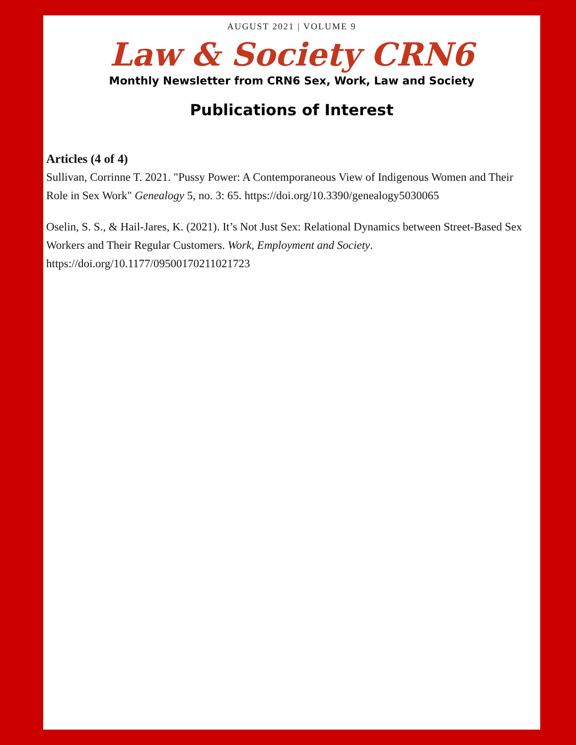AUGUST 2021 | VOLUME 9
Law & Society CRN6
Monthly Newsletter from CRN6 Sex, Work, Law and Society
Publications of Interest
Articles (4 of 4)
Sullivan, Corrinne T. 2021. "Pussy Power: A Contemporaneous View of Indigenous Women and Their Role in Sex Work" Genealogy 5, no. 3: 65. https://doi.org/10.3390/genealogy5030065
Oselin, S. S., & Hail-Jares, K. (2021). It’s Not Just Sex: Relational Dynamics between Street-Based Sex Workers and Their Regular Customers. Work, Employment and Society. https://doi.org/10.1177/09500170211021723